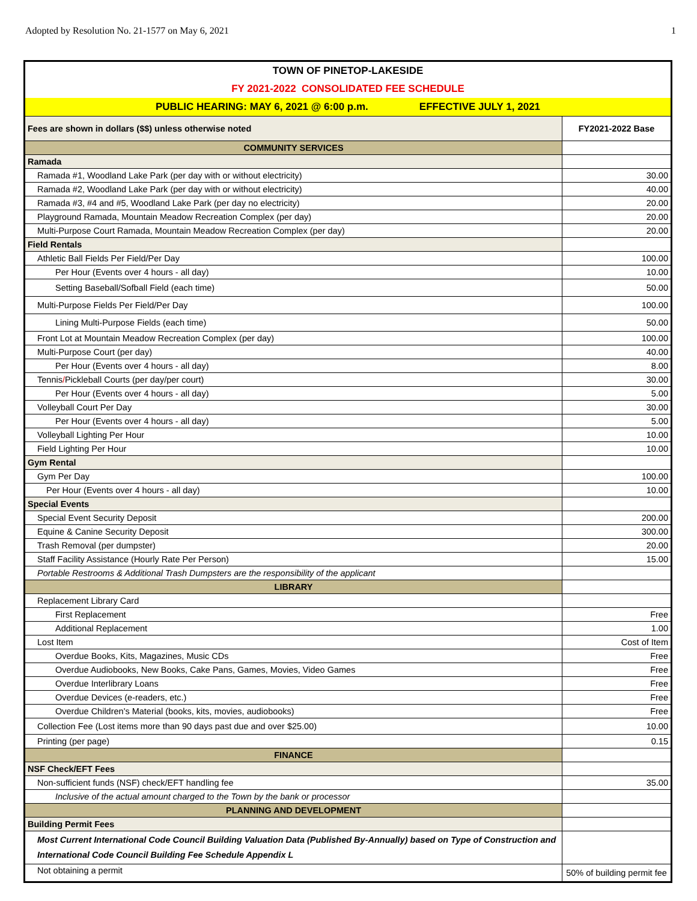Adopted by Resolution No. 21-1577 on May 6, 2021 1
| TOWN OF PINETOP-LAKESIDE | |
| FY 2021-2022 CONSOLIDATED FEE SCHEDULE | |
| PUBLIC HEARING: MAY 6, 2021 @ 6:00 p.m. EFFECTIVE JULY 1, 2021 | |
| Fees are shown in dollars ($$) unless otherwise noted | FY2021-2022 Base |
| COMMUNITY SERVICES | |
| Ramada | |
| Ramada #1, Woodland Lake Park (per day with or without electricity) | 30.00 |
| Ramada #2, Woodland Lake Park (per day with or without electricity) | 40.00 |
| Ramada #3, #4 and #5, Woodland Lake Park (per day no electricity) | 20.00 |
| Playground Ramada, Mountain Meadow Recreation Complex (per day) | 20.00 |
| Multi-Purpose Court Ramada, Mountain Meadow Recreation Complex (per day) | 20.00 |
| Field Rentals | |
| Athletic Ball Fields Per Field/Per Day | 100.00 |
| Per Hour (Events over 4 hours - all day) | 10.00 |
| Setting Baseball/Sofball Field (each time) | 50.00 |
| Multi-Purpose Fields Per Field/Per Day | 100.00 |
| Lining Multi-Purpose Fields (each time) | 50.00 |
| Front Lot at Mountain Meadow Recreation Complex (per day) | 100.00 |
| Multi-Purpose Court (per day) | 40.00 |
| Per Hour (Events over 4 hours - all day) | 8.00 |
| Tennis / Pickleball Courts (per day/per court) | 30.00 |
| Per Hour (Events over 4 hours - all day) | 5.00 |
| Volleyball Court Per Day | 30.00 |
| Per Hour (Events over 4 hours - all day) | 5.00 |
| Volleyball Lighting Per Hour | 10.00 |
| Field Lighting Per Hour | 10.00 |
| Gym Rental | |
| Gym Per Day | 100.00 |
| Per Hour (Events over 4 hours - all day) | 10.00 |
| Special Events | |
| Special Event Security Deposit | 200.00 |
| Equine & Canine Security Deposit | 300.00 |
| Trash Removal (per dumpster) | 20.00 |
| Staff Facility Assistance (Hourly Rate Per Person) | 15.00 |
| Portable Restrooms & Additional Trash Dumpsters are the responsibility of the applicant | |
| LIBRARY | |
| Replacement Library Card | |
| First Replacement | Free |
| Additional Replacement | 1.00 |
| Lost Item | Cost of Item |
| Overdue Books, Kits, Magazines, Music CDs | Free |
| Overdue Audiobooks, New Books, Cake Pans, Games, Movies, Video Games | Free |
| Overdue Interlibrary Loans | Free |
| Overdue Devices (e-readers, etc.) | Free |
| Overdue Children's Material (books, kits, movies, audiobooks) | Free |
| Collection Fee (Lost items more than 90 days past due and over $25.00) | 10.00 |
| Printing (per page) | 0.15 |
| FINANCE | |
| NSF Check/EFT Fees | |
| Non-sufficient funds (NSF) check/EFT handling fee | 35.00 |
| Inclusive of the actual amount charged to the Town by the bank or processor | |
| PLANNING AND DEVELOPMENT | |
| Building Permit Fees | |
| Most Current International Code Council Building Valuation Data (Published By-Annually) based on Type of Construction and International Code Council Building Fee Schedule Appendix L | |
| Not obtaining a permit | 50% of building permit fee |